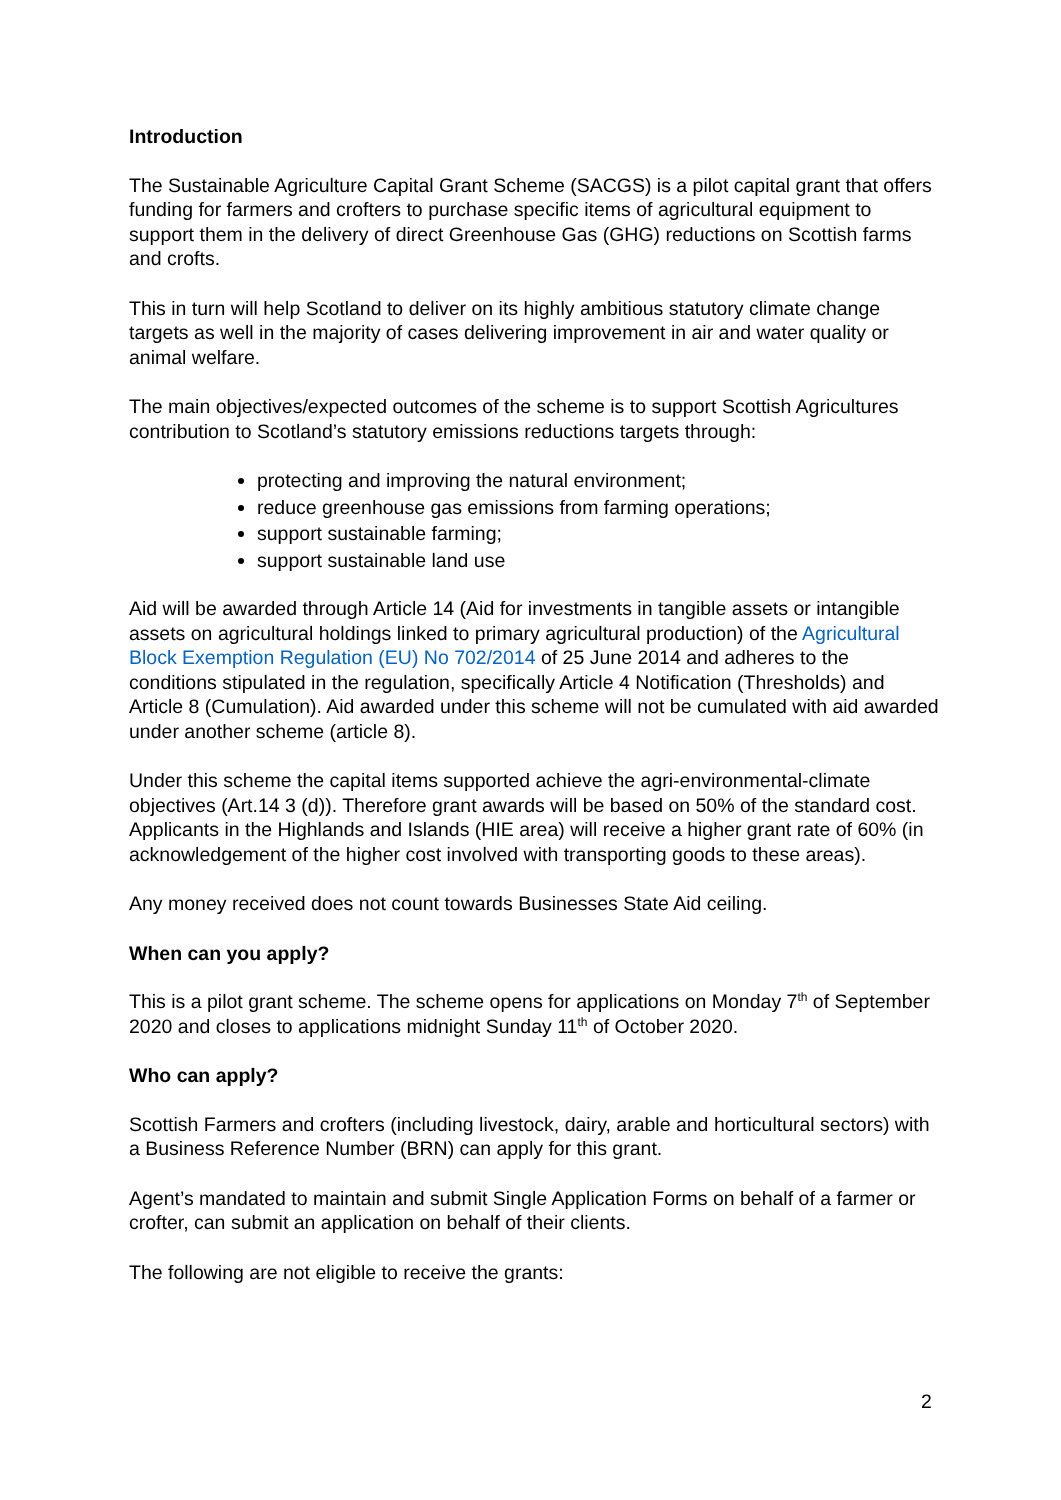Introduction
The Sustainable Agriculture Capital Grant Scheme (SACGS) is a pilot capital grant that offers funding for farmers and crofters to purchase specific items of agricultural equipment to support them in the delivery of direct Greenhouse Gas (GHG) reductions on Scottish farms and crofts.
This in turn will help Scotland to deliver on its highly ambitious statutory climate change targets as well in the majority of cases delivering improvement in air and water quality or animal welfare.
The main objectives/expected outcomes of the scheme is to support Scottish Agricultures contribution to Scotland’s statutory emissions reductions targets through:
protecting and improving the natural environment;
reduce greenhouse gas emissions from farming operations;
support sustainable farming;
support sustainable land use
Aid will be awarded through Article 14 (Aid for investments in tangible assets or intangible assets on agricultural holdings linked to primary agricultural production) of the Agricultural Block Exemption Regulation (EU) No 702/2014 of 25 June 2014 and adheres to the conditions stipulated in the regulation, specifically Article 4 Notification (Thresholds) and Article 8 (Cumulation). Aid awarded under this scheme will not be cumulated with aid awarded under another scheme (article 8).
Under this scheme the capital items supported achieve the agri-environmental-climate objectives (Art.14 3 (d)). Therefore grant awards will be based on 50% of the standard cost. Applicants in the Highlands and Islands (HIE area) will receive a higher grant rate of 60% (in acknowledgement of the higher cost involved with transporting goods to these areas).
Any money received does not count towards Businesses State Aid ceiling.
When can you apply?
This is a pilot grant scheme. The scheme opens for applications on Monday 7<sup>th</sup> of September 2020 and closes to applications midnight Sunday 11<sup>th</sup> of October 2020.
Who can apply?
Scottish Farmers and crofters (including livestock, dairy, arable and horticultural sectors) with a Business Reference Number (BRN) can apply for this grant.
Agent’s mandated to maintain and submit Single Application Forms on behalf of a farmer or crofter, can submit an application on behalf of their clients.
The following are not eligible to receive the grants:
2